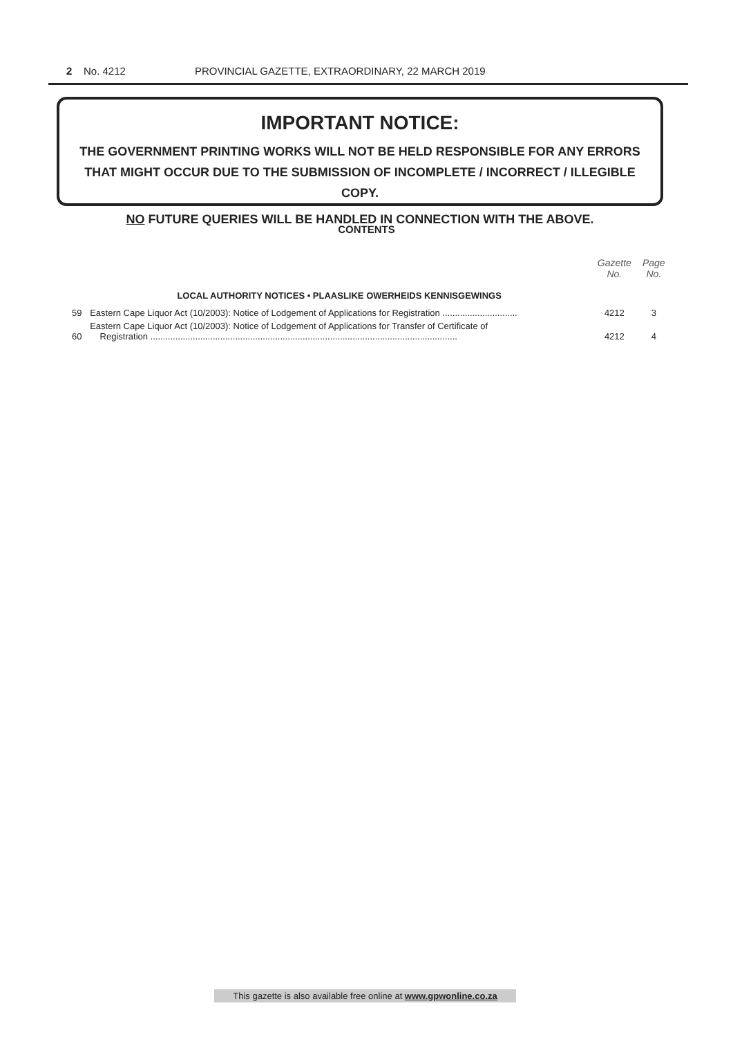2 No. 4212 PROVINCIAL GAZETTE, EXTRAORDINARY, 22 MARCH 2019
IMPORTANT NOTICE:
THE GOVERNMENT PRINTING WORKS WILL NOT BE HELD RESPONSIBLE FOR ANY ERRORS THAT MIGHT OCCUR DUE TO THE SUBMISSION OF INCOMPLETE / INCORRECT / ILLEGIBLE COPY.
NO FUTURE QUERIES WILL BE HANDLED IN CONNECTION WITH THE ABOVE.
CONTENTS
| | | Gazette No. | Page No. |
| --- | --- | --- | --- |
| | LOCAL AUTHORITY NOTICES • PLAASLIKE OWERHEIDS KENNISGEWINGS | | |
| 59 | Eastern Cape Liquor Act (10/2003): Notice of Lodgement of Applications for Registration .............................. | 4212 | 3 |
| 60 | Eastern Cape Liquor Act (10/2003): Notice of Lodgement of Applications for Transfer of Certificate of Registration ........................................................................................................................... | 4212 | 4 |
This gazette is also available free online at www.gpwonline.co.za